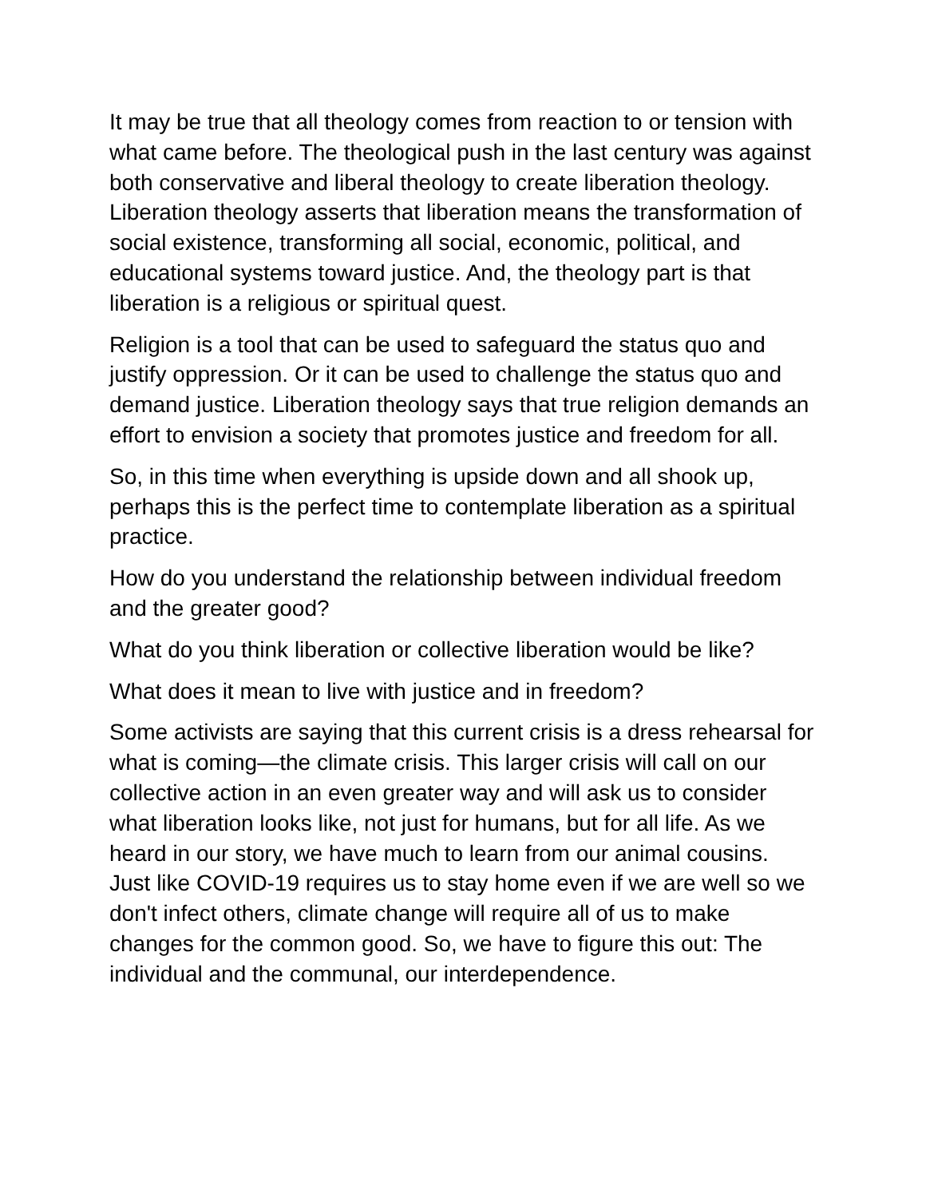It may be true that all theology comes from reaction to or tension with what came before. The theological push in the last century was against both conservative and liberal theology to create liberation theology. Liberation theology asserts that liberation means the transformation of social existence, transforming all social, economic, political, and educational systems toward justice. And, the theology part is that liberation is a religious or spiritual quest.
Religion is a tool that can be used to safeguard the status quo and justify oppression. Or it can be used to challenge the status quo and demand justice. Liberation theology says that true religion demands an effort to envision a society that promotes justice and freedom for all.
So, in this time when everything is upside down and all shook up, perhaps this is the perfect time to contemplate liberation as a spiritual practice.
How do you understand the relationship between individual freedom and the greater good?
What do you think liberation or collective liberation would be like?
What does it mean to live with justice and in freedom?
Some activists are saying that this current crisis is a dress rehearsal for what is coming—the climate crisis. This larger crisis will call on our collective action in an even greater way and will ask us to consider what liberation looks like, not just for humans, but for all life. As we heard in our story, we have much to learn from our animal cousins. Just like COVID-19 requires us to stay home even if we are well so we don't infect others, climate change will require all of us to make changes for the common good. So, we have to figure this out: The individual and the communal, our interdependence.